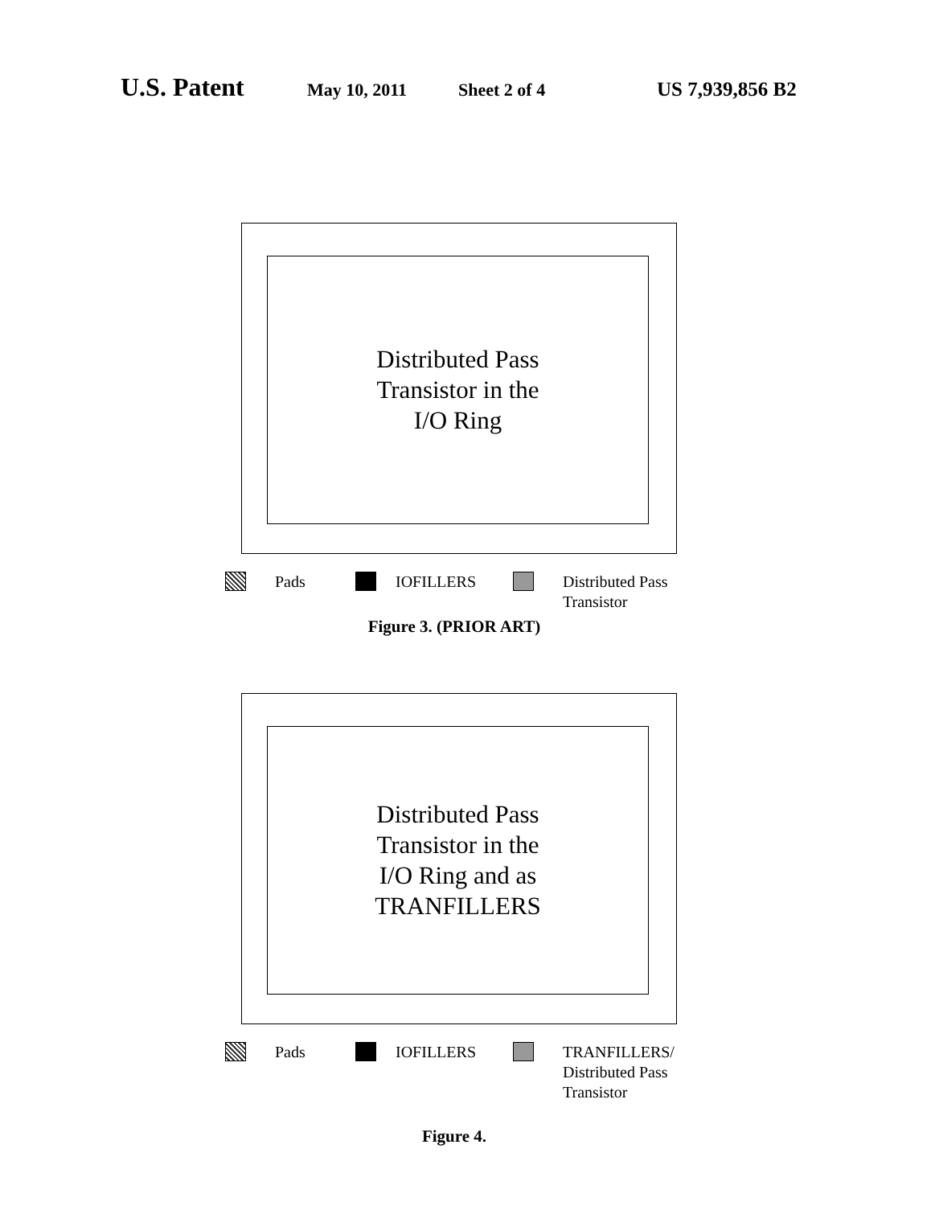U.S. Patent
May 10, 2011 Sheet 2 of 4 US 7,939,856 B2
Distributed Pass
Transistor in the
I/O Ring
Pads IOFILLERS Distributed Pass
Transistor
Figure 3. (PRIOR ART)
Distributed Pass
Transistor in the
I/O Ring and as
TRANFILLERS
Pads IOFILLERS TRANFILLERS/
Distributed Pass
Transistor
Figure 4.